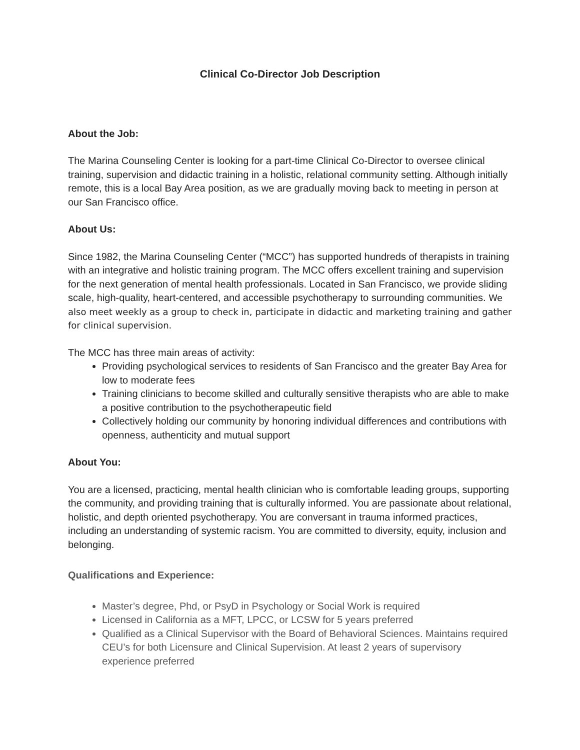Clinical Co-Director Job Description
About the Job:
The Marina Counseling Center is looking for a part-time Clinical Co-Director to oversee clinical training, supervision and didactic training in a holistic, relational community setting. Although initially remote, this is a local Bay Area position, as we are gradually moving back to meeting in person at our San Francisco office.
About Us:
Since 1982, the Marina Counseling Center (“MCC”) has supported hundreds of therapists in training with an integrative and holistic training program. The MCC offers excellent training and supervision for the next generation of mental health professionals. Located in San Francisco, we provide sliding scale, high-quality, heart-centered, and accessible psychotherapy to surrounding communities. We also meet weekly as a group to check in, participate in didactic and marketing training and gather for clinical supervision.
The MCC has three main areas of activity:
Providing psychological services to residents of San Francisco and the greater Bay Area for low to moderate fees
Training clinicians to become skilled and culturally sensitive therapists who are able to make a positive contribution to the psychotherapeutic field
Collectively holding our community by honoring individual differences and contributions with openness, authenticity and mutual support
About You:
You are a licensed, practicing, mental health clinician who is comfortable leading groups, supporting the community, and providing training that is culturally informed. You are passionate about relational, holistic, and depth oriented psychotherapy. You are conversant in trauma informed practices, including an understanding of systemic racism. You are committed to diversity, equity, inclusion and belonging.
Qualifications and Experience:
Master’s degree, Phd, or PsyD in Psychology or Social Work is required
Licensed in California as a MFT, LPCC, or LCSW for 5 years preferred
Qualified as a Clinical Supervisor with the Board of Behavioral Sciences. Maintains required CEU’s for both Licensure and Clinical Supervision. At least 2 years of supervisory experience preferred